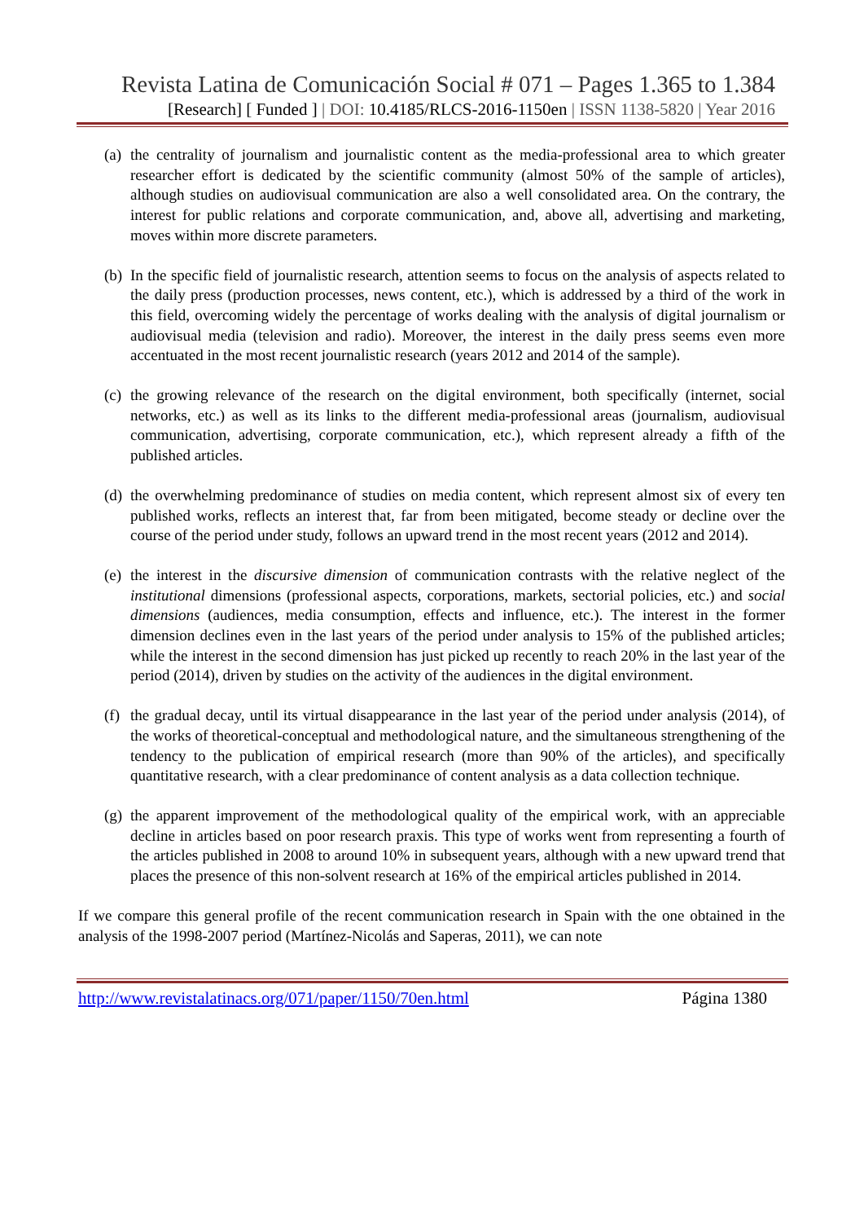Revista Latina de Comunicación Social # 071 – Pages 1.365 to 1.384
[Research] [ Funded ] | DOI: 10.4185/RLCS-2016-1150en | ISSN 1138-5820 | Year 2016
(a) the centrality of journalism and journalistic content as the media-professional area to which greater researcher effort is dedicated by the scientific community (almost 50% of the sample of articles), although studies on audiovisual communication are also a well consolidated area. On the contrary, the interest for public relations and corporate communication, and, above all, advertising and marketing, moves within more discrete parameters.
(b) In the specific field of journalistic research, attention seems to focus on the analysis of aspects related to the daily press (production processes, news content, etc.), which is addressed by a third of the work in this field, overcoming widely the percentage of works dealing with the analysis of digital journalism or audiovisual media (television and radio). Moreover, the interest in the daily press seems even more accentuated in the most recent journalistic research (years 2012 and 2014 of the sample).
(c) the growing relevance of the research on the digital environment, both specifically (internet, social networks, etc.) as well as its links to the different media-professional areas (journalism, audiovisual communication, advertising, corporate communication, etc.), which represent already a fifth of the published articles.
(d) the overwhelming predominance of studies on media content, which represent almost six of every ten published works, reflects an interest that, far from been mitigated, become steady or decline over the course of the period under study, follows an upward trend in the most recent years (2012 and 2014).
(e) the interest in the discursive dimension of communication contrasts with the relative neglect of the institutional dimensions (professional aspects, corporations, markets, sectorial policies, etc.) and social dimensions (audiences, media consumption, effects and influence, etc.). The interest in the former dimension declines even in the last years of the period under analysis to 15% of the published articles; while the interest in the second dimension has just picked up recently to reach 20% in the last year of the period (2014), driven by studies on the activity of the audiences in the digital environment.
(f) the gradual decay, until its virtual disappearance in the last year of the period under analysis (2014), of the works of theoretical-conceptual and methodological nature, and the simultaneous strengthening of the tendency to the publication of empirical research (more than 90% of the articles), and specifically quantitative research, with a clear predominance of content analysis as a data collection technique.
(g) the apparent improvement of the methodological quality of the empirical work, with an appreciable decline in articles based on poor research praxis. This type of works went from representing a fourth of the articles published in 2008 to around 10% in subsequent years, although with a new upward trend that places the presence of this non-solvent research at 16% of the empirical articles published in 2014.
If we compare this general profile of the recent communication research in Spain with the one obtained in the analysis of the 1998-2007 period (Martínez-Nicolás and Saperas, 2011), we can note
http://www.revistalatinacs.org/071/paper/1150/70en.html Página 1380